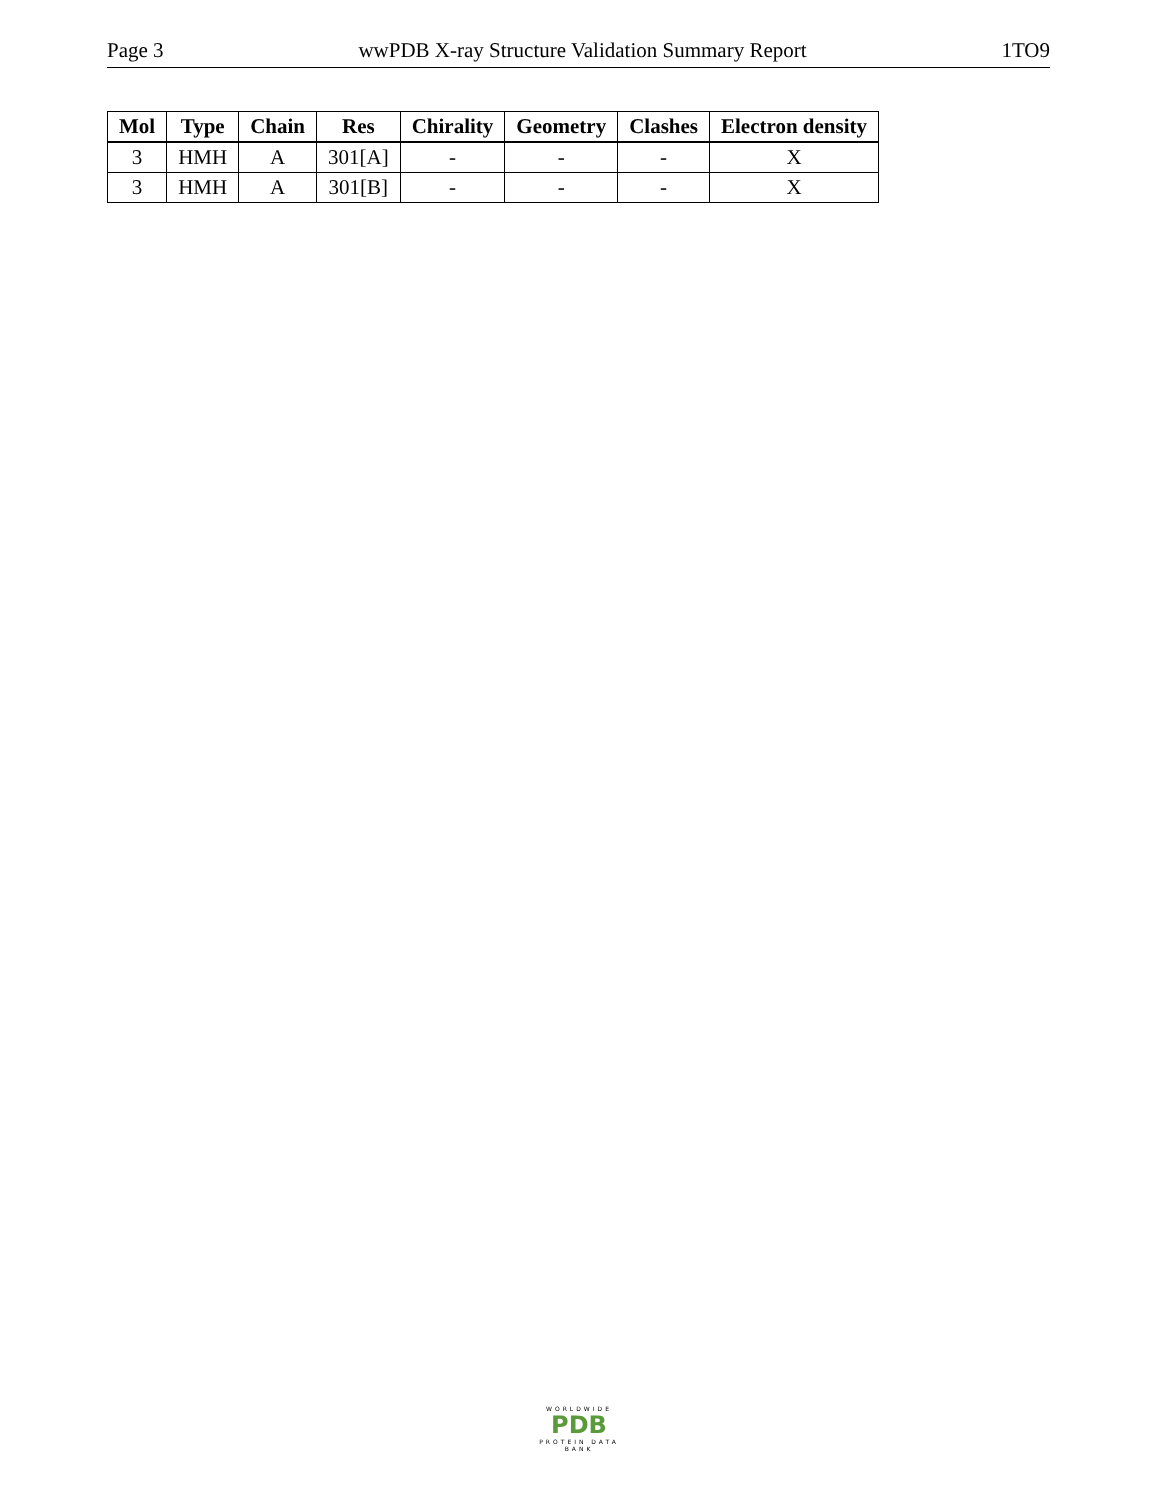Page 3 wwPDB X-ray Structure Validation Summary Report 1TO9
| Mol | Type | Chain | Res | Chirality | Geometry | Clashes | Electron density |
| --- | --- | --- | --- | --- | --- | --- | --- |
| 3 | HMH | A | 301[A] | - | - | - | X |
| 3 | HMH | A | 301[B] | - | - | - | X |
WORLDWIDE
PDB
PROTEIN DATA BANK